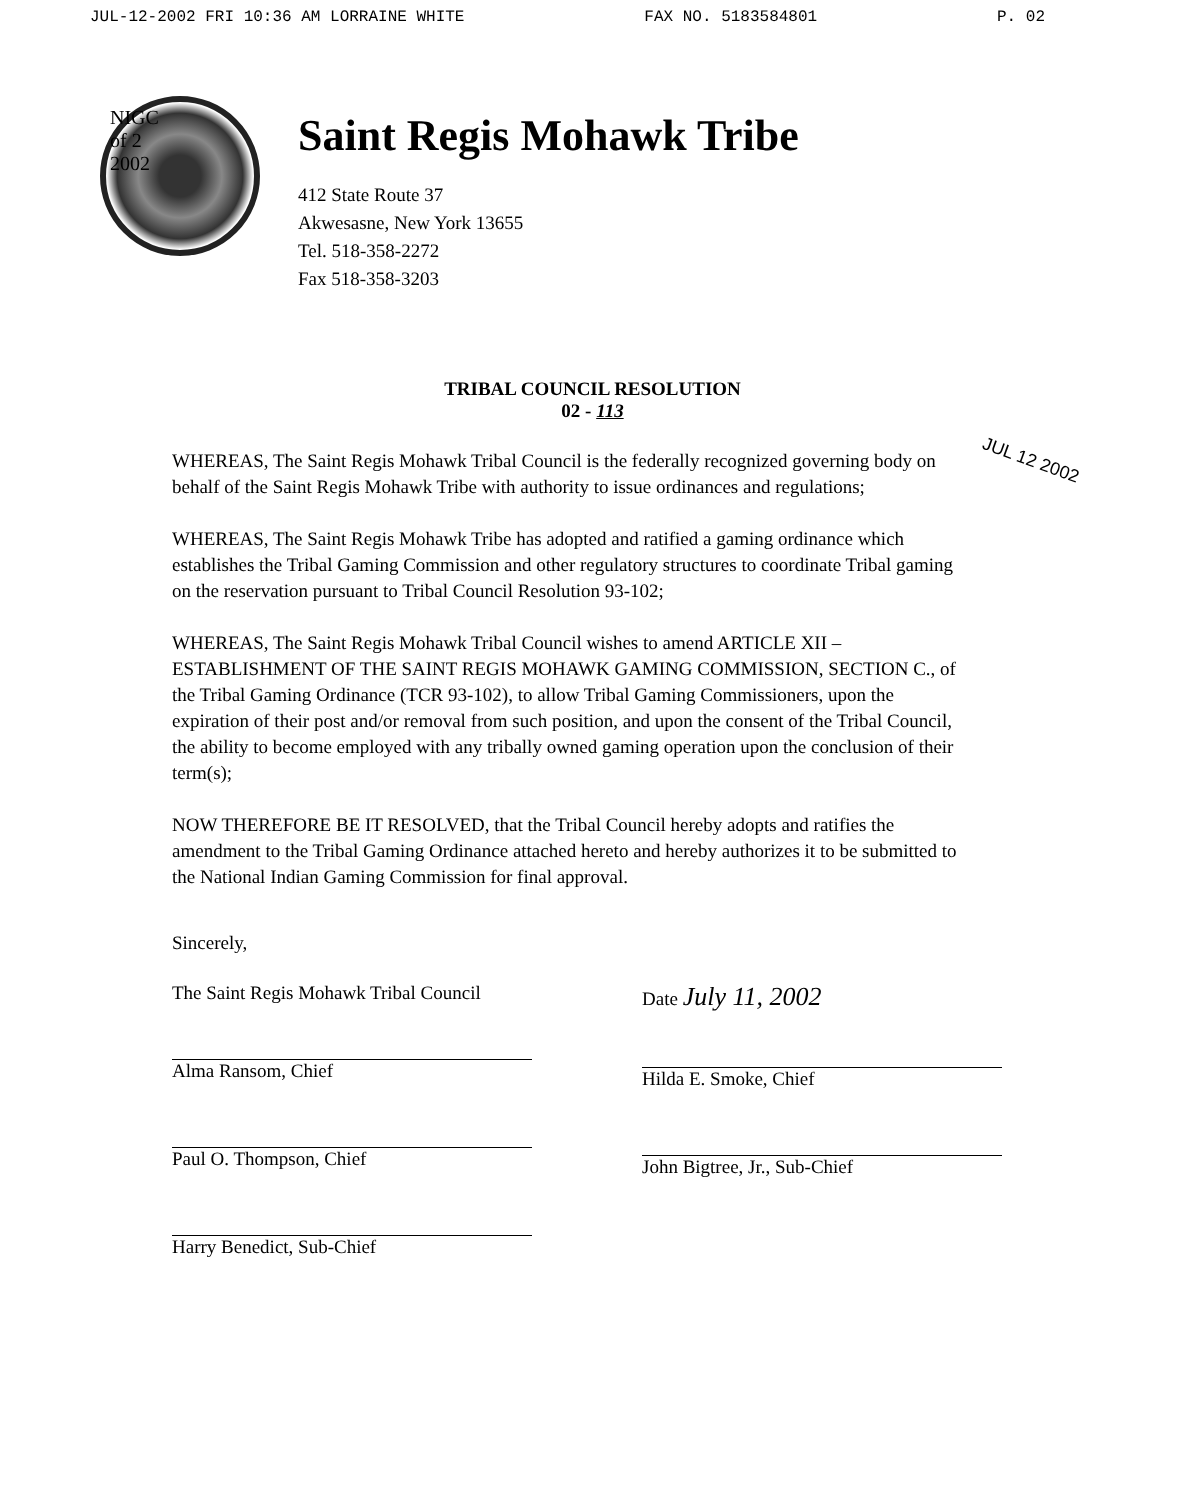JUL-12-2002 FRI 10:36 AM LORRAINE WHITE FAX NO. 5183584801 P. 02
NIGC
of 2
2002
Saint Regis Mohawk Tribe
412 State Route 37
Akwesasne, New York 13655
Tel. 518-358-2272
Fax 518-358-3203
TRIBAL COUNCIL RESOLUTION
02 - 113
JUL 12 2002
WHEREAS, The Saint Regis Mohawk Tribal Council is the federally recognized governing body on behalf of the Saint Regis Mohawk Tribe with authority to issue ordinances and regulations;
WHEREAS, The Saint Regis Mohawk Tribe has adopted and ratified a gaming ordinance which establishes the Tribal Gaming Commission and other regulatory structures to coordinate Tribal gaming on the reservation pursuant to Tribal Council Resolution 93-102;
WHEREAS, The Saint Regis Mohawk Tribal Council wishes to amend ARTICLE XII – ESTABLISHMENT OF THE SAINT REGIS MOHAWK GAMING COMMISSION, SECTION C., of the Tribal Gaming Ordinance (TCR 93-102), to allow Tribal Gaming Commissioners, upon the expiration of their post and/or removal from such position, and upon the consent of the Tribal Council, the ability to become employed with any tribally owned gaming operation upon the conclusion of their term(s);
NOW THEREFORE BE IT RESOLVED, that the Tribal Council hereby adopts and ratifies the amendment to the Tribal Gaming Ordinance attached hereto and hereby authorizes it to be submitted to the National Indian Gaming Commission for final approval.
Sincerely,
The Saint Regis Mohawk Tribal Council
Alma Ransom, Chief
Paul O. Thompson, Chief
Harry Benedict, Sub-Chief
Date July 11, 2002
Hilda E. Smoke, Chief
John Bigtree, Jr., Sub-Chief